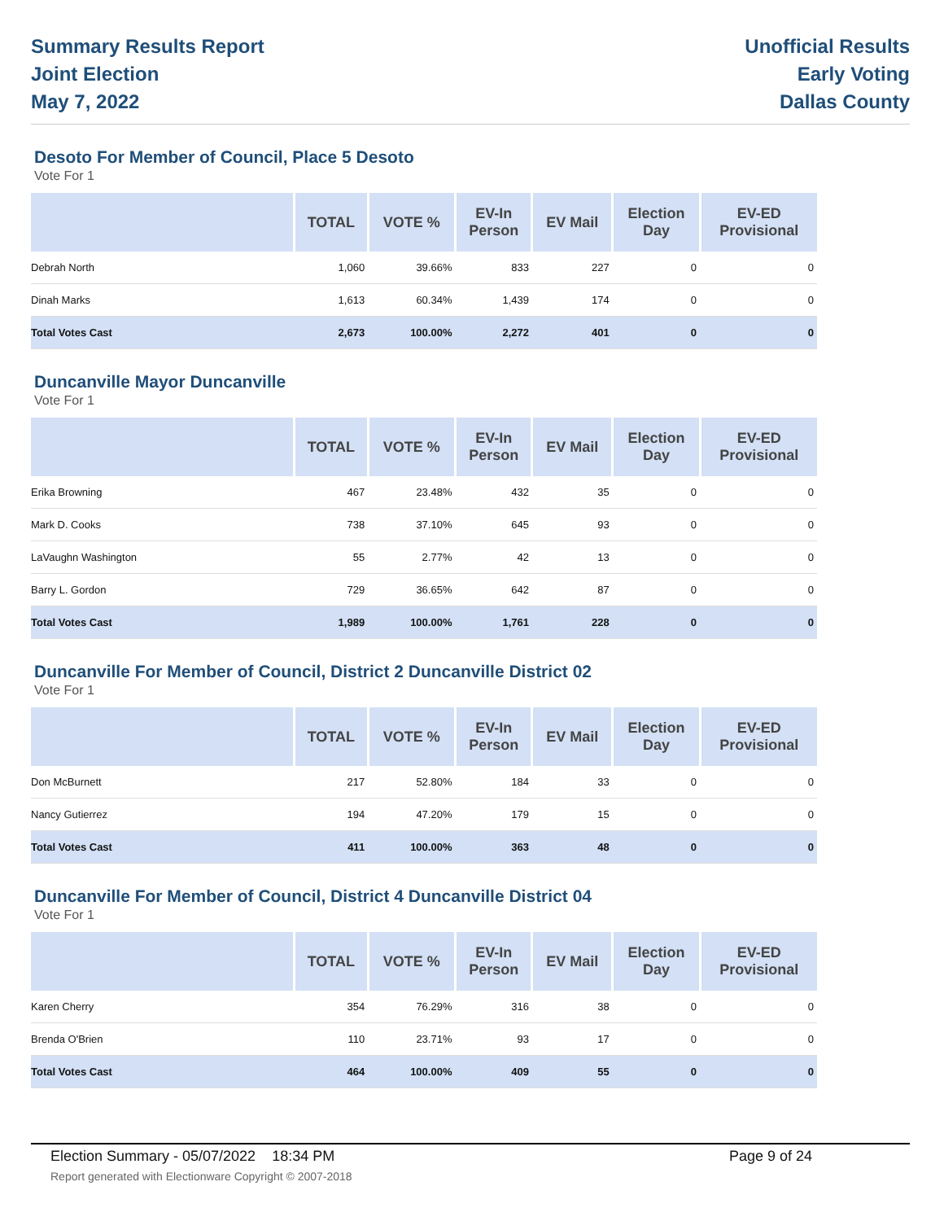Summary Results Report
Joint Election
May 7, 2022
Unofficial Results
Early Voting
Dallas County
Desoto For Member of Council, Place 5 Desoto
Vote For 1
| | TOTAL | VOTE % | EV-In Person | EV Mail | Election Day | EV-ED Provisional |
| --- | --- | --- | --- | --- | --- | --- |
| Debrah North | 1,060 | 39.66% | 833 | 227 | 0 | 0 |
| Dinah Marks | 1,613 | 60.34% | 1,439 | 174 | 0 | 0 |
| Total Votes Cast | 2,673 | 100.00% | 2,272 | 401 | 0 | 0 |
Duncanville Mayor Duncanville
Vote For 1
| | TOTAL | VOTE % | EV-In Person | EV Mail | Election Day | EV-ED Provisional |
| --- | --- | --- | --- | --- | --- | --- |
| Erika Browning | 467 | 23.48% | 432 | 35 | 0 | 0 |
| Mark D. Cooks | 738 | 37.10% | 645 | 93 | 0 | 0 |
| LaVaughn Washington | 55 | 2.77% | 42 | 13 | 0 | 0 |
| Barry L. Gordon | 729 | 36.65% | 642 | 87 | 0 | 0 |
| Total Votes Cast | 1,989 | 100.00% | 1,761 | 228 | 0 | 0 |
Duncanville For Member of Council, District 2 Duncanville District 02
Vote For 1
| | TOTAL | VOTE % | EV-In Person | EV Mail | Election Day | EV-ED Provisional |
| --- | --- | --- | --- | --- | --- | --- |
| Don McBurnett | 217 | 52.80% | 184 | 33 | 0 | 0 |
| Nancy Gutierrez | 194 | 47.20% | 179 | 15 | 0 | 0 |
| Total Votes Cast | 411 | 100.00% | 363 | 48 | 0 | 0 |
Duncanville For Member of Council, District 4 Duncanville District 04
Vote For 1
| | TOTAL | VOTE % | EV-In Person | EV Mail | Election Day | EV-ED Provisional |
| --- | --- | --- | --- | --- | --- | --- |
| Karen Cherry | 354 | 76.29% | 316 | 38 | 0 | 0 |
| Brenda O'Brien | 110 | 23.71% | 93 | 17 | 0 | 0 |
| Total Votes Cast | 464 | 100.00% | 409 | 55 | 0 | 0 |
Election Summary - 05/07/2022 18:34 PM Page 9 of 24
Report generated with Electionware Copyright © 2007-2018